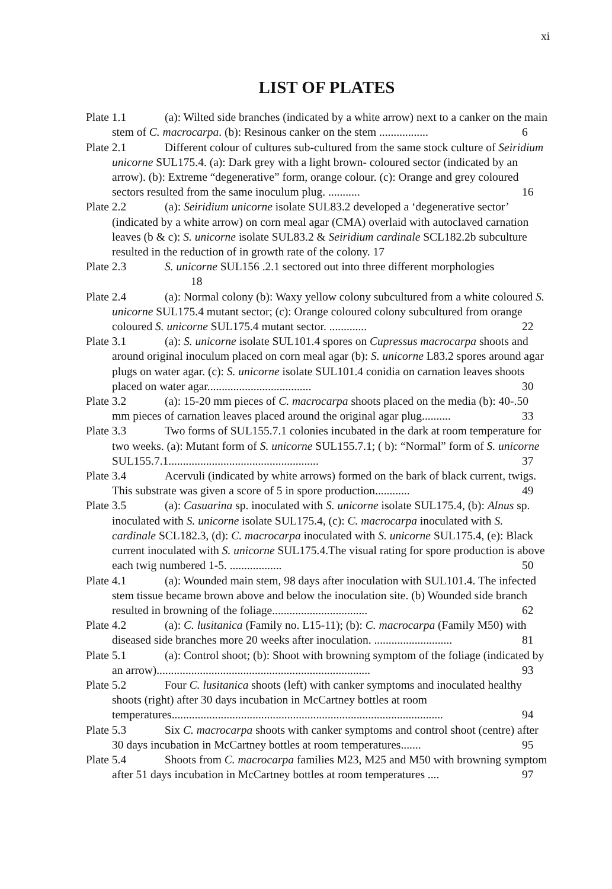xi
LIST OF PLATES
Plate 1.1 (a): Wilted side branches (indicated by a white arrow) next to a canker on the main stem of C. macrocarpa. (b): Resinous canker on the stem ................. 6
Plate 2.1 Different colour of cultures sub-cultured from the same stock culture of Seiridium unicorne SUL175.4. (a): Dark grey with a light brown- coloured sector (indicated by an arrow). (b): Extreme “degenerative” form, orange colour. (c): Orange and grey coloured sectors resulted from the same inoculum plug. ........... 16
Plate 2.2 (a): Seiridium unicorne isolate SUL83.2 developed a ‘degenerative sector’ (indicated by a white arrow) on corn meal agar (CMA) overlaid with autoclaved carnation leaves (b & c): S. unicorne isolate SUL83.2 & Seiridium cardinale SCL182.2b subculture resulted in the reduction of in growth rate of the colony. 17
Plate 2.3 S. unicorne SUL156 .2.1 sectored out into three different morphologies
18
Plate 2.4 (a): Normal colony (b): Waxy yellow colony subcultured from a white coloured S. unicorne SUL175.4 mutant sector; (c): Orange coloured colony subcultured from orange coloured S. unicorne SUL175.4 mutant sector. ............. 22
Plate 3.1 (a): S. unicorne isolate SUL101.4 spores on Cupressus macrocarpa shoots and around original inoculum placed on corn meal agar (b): S. unicorne L83.2 spores around agar plugs on water agar. (c): S. unicorne isolate SUL101.4 conidia on carnation leaves shoots placed on water agar.................................... 30
Plate 3.2 (a): 15-20 mm pieces of C. macrocarpa shoots placed on the media (b): 40-.50 mm pieces of carnation leaves placed around the original agar plug.......... 33
Plate 3.3 Two forms of SUL155.7.1 colonies incubated in the dark at room temperature for two weeks. (a): Mutant form of S. unicorne SUL155.7.1; ( b): “Normal” form of S. unicorne SUL155.7.1.................................................... 37
Plate 3.4 Acervuli (indicated by white arrows) formed on the bark of black current, twigs. This substrate was given a score of 5 in spore production............ 49
Plate 3.5 (a): Casuarina sp. inoculated with S. unicorne isolate SUL175.4, (b): Alnus sp. inoculated with S. unicorne isolate SUL175.4, (c): C. macrocarpa inoculated with S. cardinale SCL182.3, (d): C. macrocarpa inoculated with S. unicorne SUL175.4, (e): Black current inoculated with S. unicorne SUL175.4.The visual rating for spore production is above each twig numbered 1-5. .................. 50
Plate 4.1 (a): Wounded main stem, 98 days after inoculation with SUL101.4. The infected stem tissue became brown above and below the inoculation site. (b) Wounded side branch resulted in browning of the foliage................................. 62
Plate 4.2 (a): C. lusitanica (Family no. L15-11); (b): C. macrocarpa (Family M50) with diseased side branches more 20 weeks after inoculation. ........................... 81
Plate 5.1 (a): Control shoot; (b): Shoot with browning symptom of the foliage (indicated by an arrow).......................................................................... 93
Plate 5.2 Four C. lusitanica shoots (left) with canker symptoms and inoculated healthy shoots (right) after 30 days incubation in McCartney bottles at room temperatures.............................................................................................. 94
Plate 5.3 Six C. macrocarpa shoots with canker symptoms and control shoot (centre) after 30 days incubation in McCartney bottles at room temperatures....... 95
Plate 5.4 Shoots from C. macrocarpa families M23, M25 and M50 with browning symptom after 51 days incubation in McCartney bottles at room temperatures .... 97